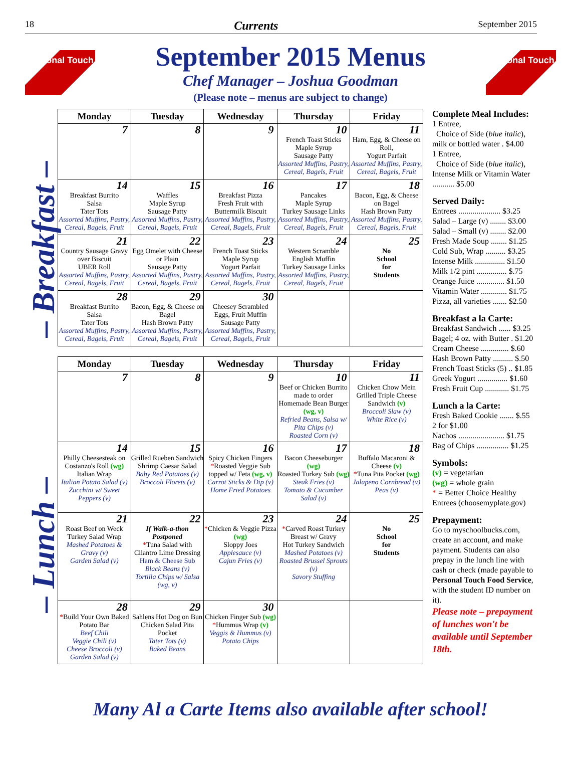18 Currents September 2015
Personal Touch
September 2015 Menus
Chef Manager – Joshua Goodman
(Please note – menus are subject to change)
Personal Touch
– Breakfast –
– Lunch –
| Monday | Tuesday | Wednesday | Thursday | Friday |
| --- | --- | --- | --- | --- |
| 7 | 8 | 9 | 10 French Toast Sticks Maple Syrup Sausage Patty Assorted Muffins, Pastry, Cereal, Bagels, Fruit | 11 Ham, Egg, & Cheese on Roll, Yogurt Parfait Assorted Muffins, Pastry, Cereal, Bagels, Fruit |
| 14 Breakfast Burrito Salsa Tater Tots Assorted Muffins, Pastry, Cereal, Bagels, Fruit | 15 Waffles Maple Syrup Sausage Patty Assorted Muffins, Pastry, Cereal, Bagels, Fruit | 16 Breakfast Pizza Fresh Fruit with Buttermilk Biscuit Assorted Muffins, Pastry, Cereal, Bagels, Fruit | 17 Pancakes Maple Syrup Turkey Sausage Links Assorted Muffins, Pastry, Cereal, Bagels, Fruit | 18 Bacon, Egg, & Cheese on Bagel Hash Brown Patty Assorted Muffins, Pastry, Cereal, Bagels, Fruit |
| 21 Country Sausage Gravy over Biscuit UBER Roll Assorted Muffins, Pastry, Cereal, Bagels, Fruit | 22 Egg Omelet with Cheese or Plain Sausage Patty Assorted Muffins, Pastry, Cereal, Bagels, Fruit | 23 French Toast Sticks Maple Syrup Yogurt Parfait Assorted Muffins, Pastry, Cereal, Bagels, Fruit | 24 Western Scramble English Muffin Turkey Sausage Links Assorted Muffins, Pastry, Cereal, Bagels, Fruit | 25 No School for Students |
| 28 Breakfast Burrito Salsa Tater Tots Assorted Muffins, Pastry, Cereal, Bagels, Fruit | 29 Bacon, Egg, & Cheese on Bagel Hash Brown Patty Assorted Muffins, Pastry, Cereal, Bagels, Fruit | 30 Cheesey Scrambled Eggs, Fruit Muffin Sausage Patty Assorted Muffins, Pastry, Cereal, Bagels, Fruit | | |
| Monday | Tuesday | Wednesday | Thursday | Friday |
| --- | --- | --- | --- | --- |
| 7 | 8 | 9 | 10 Beef or Chicken Burrito made to order Homemade Bean Burger (wg, v) Refried Beans, Salsa w/ Pita Chips (v) Roasted Corn (v) | 11 Chicken Chow Mein Grilled Triple Cheese Sandwich (v) Broccoli Slaw (v) White Rice (v) |
| 14 Philly Cheesesteak on Costanzo's Roll (wg) Italian Wrap Italian Potato Salad (v) Zucchini w/ Sweet Peppers (v) | 15 Grilled Rueben Sandwich Shrimp Caesar Salad Baby Red Potatoes (v) Broccoli Florets (v) | 16 Spicy Chicken Fingers * Roasted Veggie Sub topped w/ Feta (wg, v) Carrot Sticks & Dip (v) Home Fried Potatoes | 17 Bacon Cheeseburger (wg) Roasted Turkey Sub (wg) Steak Fries (v) Tomato & Cucumber Salad (v) | 18 Buffalo Macaroni & Cheese (v) * Tuna Pita Pocket (wg) Jalapeno Cornbread (v) Peas (v) |
| 21 Roast Beef on Weck Turkey Salad Wrap Mashed Potatoes & Gravy (v) Garden Salad (v) | 22 If Walk-a-thon Postponed * Tuna Salad with Cilantro Lime Dressing Ham & Cheese Sub Black Beans (v) Tortilla Chips w/ Salsa (wg, v) | 23 * Chicken & Veggie Pizza (wg) Sloppy Joes Applesauce (v) Cajun Fries (v) | 24 * Carved Roast Turkey Breast w/ Gravy Hot Turkey Sandwich Mashed Potatoes (v) Roasted Brussel Sprouts (v) Savory Stuffing | 25 No School for Students |
| 28 * Build Your Own Baked Potato Bar Beef Chili Veggie Chili (v) Cheese Broccoli (v) Garden Salad (v) | 29 Sahlens Hot Dog on Bun Chicken Salad Pita Pocket Tater Tots (v) Baked Beans | 30 Chicken Finger Sub (wg) * Hummus Wrap (v) Veggis & Hummus (v) Potato Chips | | |
Complete Meal Includes:
1 Entree,
Choice of Side (blue italic), milk or bottled water . $4.00
1 Entree,
Choice of Side (blue italic), Intense Milk or Vitamin Water ........... $5.00
Served Daily:
Entrees ..................... $3.25
Salad – Large (v) ........ $3.00
Salad – Small (v) ........ $2.00
Fresh Made Soup ........ $1.25
Cold Sub, Wrap .......... $3.25
Intense Milk ............... $1.50
Milk 1/2 pint ............... $.75
Orange Juice .............. $1.50
Vitamin Water ............. $1.75
Pizza, all varieties ....... $2.50
Breakfast a la Carte:
Breakfast Sandwich ...... $3.25
Bagel; 4 oz. with Butter . $1.20
Cream Cheese .............. $.60
Hash Brown Patty .......... $.50
French Toast Sticks (5) .. $1.85
Greek Yogurt ............... $1.60
Fresh Fruit Cup ............ $1.75
Lunch a la Carte:
Fresh Baked Cookie ....... $.55
2 for $1.00
Nachos ....................... $1.75
Bag of Chips ................ $1.25
Symbols:
(v) = vegetarian
(wg) = whole grain
* = Better Choice Healthy Entrees (choosemyplate.gov)
Prepayment:
Go to myschoolbucks.com, create an account, and make payment. Students can also prepay in the lunch line with cash or check (made payable to Personal Touch Food Service, with the student ID number on it).
Please note – prepayment of lunches won't be available until September 18th.
Many Al a Carte Items also available after school!